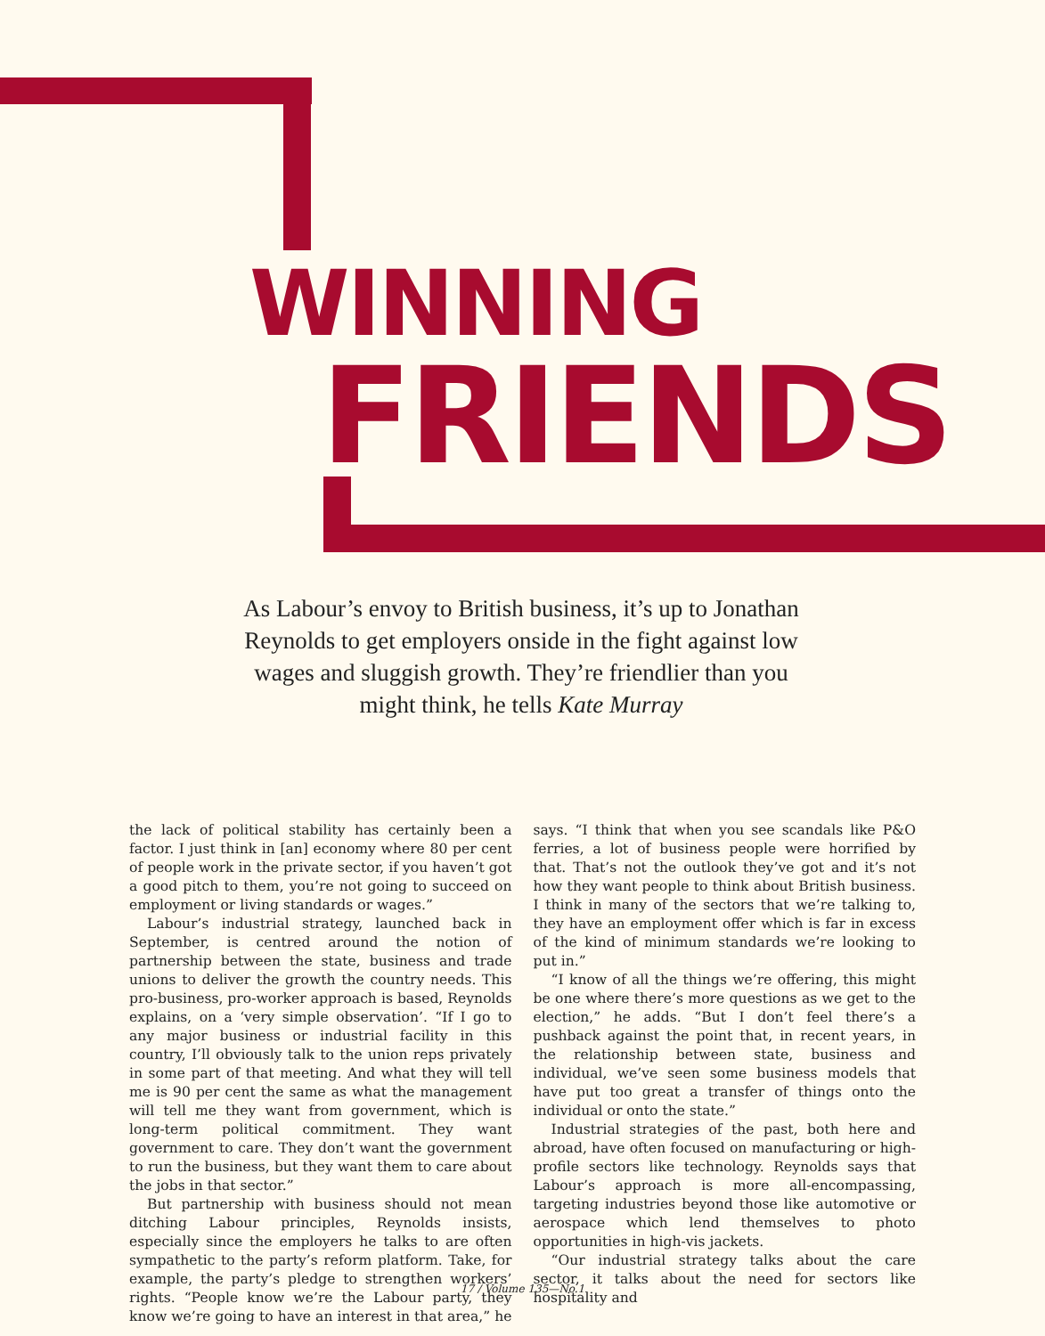WINNING
FRIENDS
As Labour’s envoy to British business, it’s up to Jonathan Reynolds to get employers onside in the fight against low wages and sluggish growth. They’re friendlier than you might think, he tells Kate Murray
the lack of political stability has certainly been a factor. I just think in [an] economy where 80 per cent of people work in the private sector, if you haven’t got a good pitch to them, you’re not going to succeed on employment or living standards or wages.”
Labour’s industrial strategy, launched back in September, is centred around the notion of partnership between the state, business and trade unions to deliver the growth the country needs. This pro-business, pro-worker approach is based, Reynolds explains, on a ‘very simple observation’. “If I go to any major business or industrial facility in this country, I’ll obviously talk to the union reps privately in some part of that meeting. And what they will tell me is 90 per cent the same as what the management will tell me they want from government, which is long-term political commitment. They want government to care. They don’t want the government to run the business, but they want them to care about the jobs in that sector.”
But partnership with business should not mean ditching Labour principles, Reynolds insists, especially since the employers he talks to are often sympathetic to the party’s reform platform. Take, for example, the party’s pledge to strengthen workers’ rights. “People know we’re the Labour party, they know we’re going to have an interest in that area,” he says. “I think that when you see scandals like P&O ferries, a lot of business people were horrified by that. That’s not the outlook they’ve got and it’s not how they want people to think about British business. I think in many of the sectors that we’re talking to, they have an employment offer which is far in excess of the kind of minimum standards we’re looking to put in.”
“I know of all the things we’re offering, this might be one where there’s more questions as we get to the election,” he adds. “But I don’t feel there’s a pushback against the point that, in recent years, in the relationship between state, business and individual, we’ve seen some business models that have put too great a transfer of things onto the individual or onto the state.”
Industrial strategies of the past, both here and abroad, have often focused on manufacturing or high-profile sectors like technology. Reynolds says that Labour’s approach is more all-encompassing, targeting industries beyond those like automotive or aerospace which lend themselves to photo opportunities in high-vis jackets.
“Our industrial strategy talks about the care sector, it talks about the need for sectors like hospitality and
17 / Volume 135—No.1